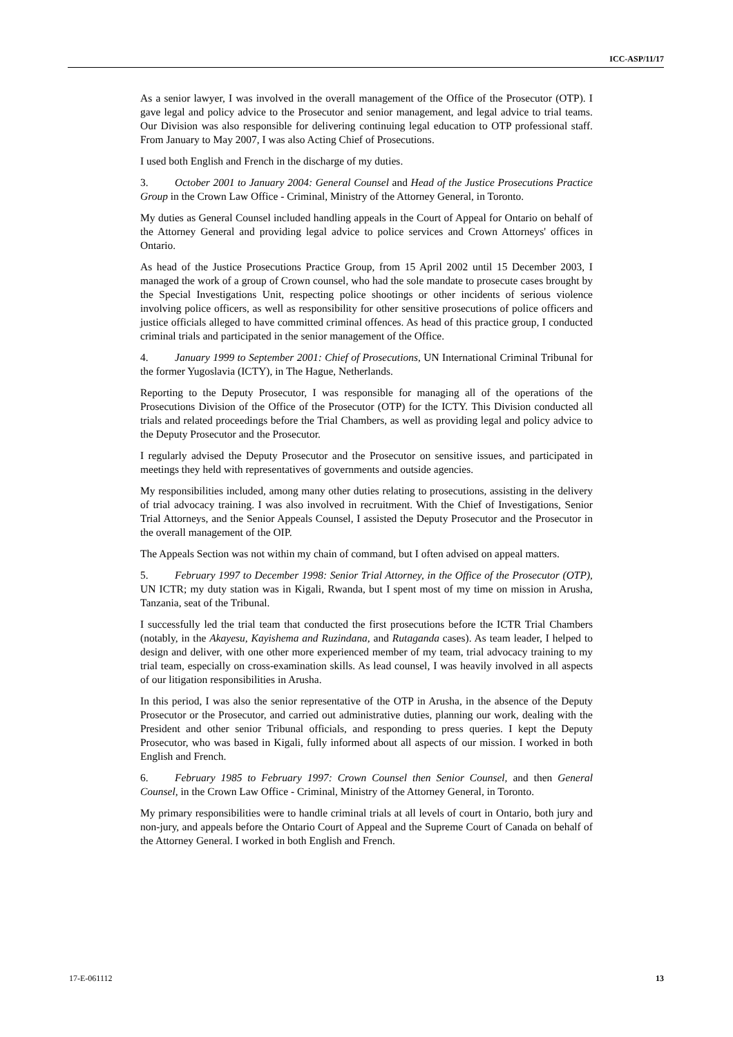ICC-ASP/11/17
As a senior lawyer, I was involved in the overall management of the Office of the Prosecutor (OTP). I gave legal and policy advice to the Prosecutor and senior management, and legal advice to trial teams. Our Division was also responsible for delivering continuing legal education to OTP professional staff. From January to May 2007, I was also Acting Chief of Prosecutions.
I used both English and French in the discharge of my duties.
3. October 2001 to January 2004: General Counsel and Head of the Justice Prosecutions Practice Group in the Crown Law Office - Criminal, Ministry of the Attorney General, in Toronto.
My duties as General Counsel included handling appeals in the Court of Appeal for Ontario on behalf of the Attorney General and providing legal advice to police services and Crown Attorneys' offices in Ontario.
As head of the Justice Prosecutions Practice Group, from 15 April 2002 until 15 December 2003, I managed the work of a group of Crown counsel, who had the sole mandate to prosecute cases brought by the Special Investigations Unit, respecting police shootings or other incidents of serious violence involving police officers, as well as responsibility for other sensitive prosecutions of police officers and justice officials alleged to have committed criminal offences. As head of this practice group, I conducted criminal trials and participated in the senior management of the Office.
4. January 1999 to September 2001: Chief of Prosecutions, UN International Criminal Tribunal for the former Yugoslavia (ICTY), in The Hague, Netherlands.
Reporting to the Deputy Prosecutor, I was responsible for managing all of the operations of the Prosecutions Division of the Office of the Prosecutor (OTP) for the ICTY. This Division conducted all trials and related proceedings before the Trial Chambers, as well as providing legal and policy advice to the Deputy Prosecutor and the Prosecutor.
I regularly advised the Deputy Prosecutor and the Prosecutor on sensitive issues, and participated in meetings they held with representatives of governments and outside agencies.
My responsibilities included, among many other duties relating to prosecutions, assisting in the delivery of trial advocacy training. I was also involved in recruitment. With the Chief of Investigations, Senior Trial Attorneys, and the Senior Appeals Counsel, I assisted the Deputy Prosecutor and the Prosecutor in the overall management of the OIP.
The Appeals Section was not within my chain of command, but I often advised on appeal matters.
5. February 1997 to December 1998: Senior Trial Attorney, in the Office of the Prosecutor (OTP), UN ICTR; my duty station was in Kigali, Rwanda, but I spent most of my time on mission in Arusha, Tanzania, seat of the Tribunal.
I successfully led the trial team that conducted the first prosecutions before the ICTR Trial Chambers (notably, in the Akayesu, Kayishema and Ruzindana, and Rutaganda cases). As team leader, I helped to design and deliver, with one other more experienced member of my team, trial advocacy training to my trial team, especially on cross-examination skills. As lead counsel, I was heavily involved in all aspects of our litigation responsibilities in Arusha.
In this period, I was also the senior representative of the OTP in Arusha, in the absence of the Deputy Prosecutor or the Prosecutor, and carried out administrative duties, planning our work, dealing with the President and other senior Tribunal officials, and responding to press queries. I kept the Deputy Prosecutor, who was based in Kigali, fully informed about all aspects of our mission. I worked in both English and French.
6. February 1985 to February 1997: Crown Counsel then Senior Counsel, and then General Counsel, in the Crown Law Office - Criminal, Ministry of the Attorney General, in Toronto.
My primary responsibilities were to handle criminal trials at all levels of court in Ontario, both jury and non-jury, and appeals before the Ontario Court of Appeal and the Supreme Court of Canada on behalf of the Attorney General. I worked in both English and French.
17-E-061112 13